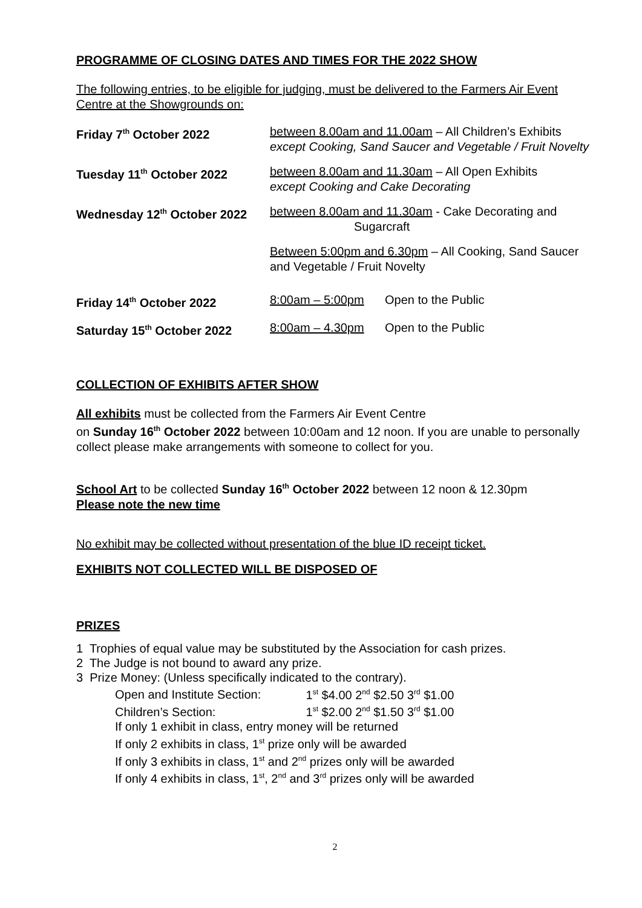PROGRAMME OF CLOSING DATES AND TIMES FOR THE 2022 SHOW
The following entries, to be eligible for judging, must be delivered to the Farmers Air Event Centre at the Showgrounds on:
| Friday 7<sup>th</sup> October 2022 | between 8.00am and 11.00am – All Children’s Exhibits except Cooking, Sand Saucer and Vegetable / Fruit Novelty | |
| Tuesday 11<sup>th</sup> October 2022 | between 8.00am and 11.30am – All Open Exhibits except Cooking and Cake Decorating | |
| Wednesday 12<sup>th</sup> October 2022 | between 8.00am and 11.30am - Cake Decorating and Sugarcraft | |
| | Between 5:00pm and 6.30pm – All Cooking, Sand Saucer and Vegetable / Fruit Novelty | |
| Friday 14<sup>th</sup> October 2022 | 8:00am – 5:00pm | Open to the Public |
| Saturday 15<sup>th</sup> October 2022 | 8:00am – 4.30pm | Open to the Public |
COLLECTION OF EXHIBITS AFTER SHOW
All exhibits must be collected from the Farmers Air Event Centre
on Sunday 16<sup>th</sup> October 2022 between 10:00am and 12 noon. If you are unable to personally collect please make arrangements with someone to collect for you.
School Art to be collected Sunday 16<sup>th</sup> October 2022 between 12 noon & 12.30pm
Please note the new time
No exhibit may be collected without presentation of the blue ID receipt ticket.
EXHIBITS NOT COLLECTED WILL BE DISPOSED OF
PRIZES
1 Trophies of equal value may be substituted by the Association for cash prizes.
2 The Judge is not bound to award any prize.
3 Prize Money: (Unless specifically indicated to the contrary).
Open and Institute Section: 1<sup>st</sup> $4.00 2<sup>nd</sup> $2.50 3<sup>rd</sup> $1.00
Children’s Section: 1<sup>st</sup> $2.00 2<sup>nd</sup> $1.50 3<sup>rd</sup> $1.00
If only 1 exhibit in class, entry money will be returned
If only 2 exhibits in class, 1<sup>st</sup> prize only will be awarded
If only 3 exhibits in class, 1<sup>st</sup> and 2<sup>nd</sup> prizes only will be awarded
If only 4 exhibits in class, 1<sup>st</sup>, 2<sup>nd</sup> and 3<sup>rd</sup> prizes only will be awarded
2